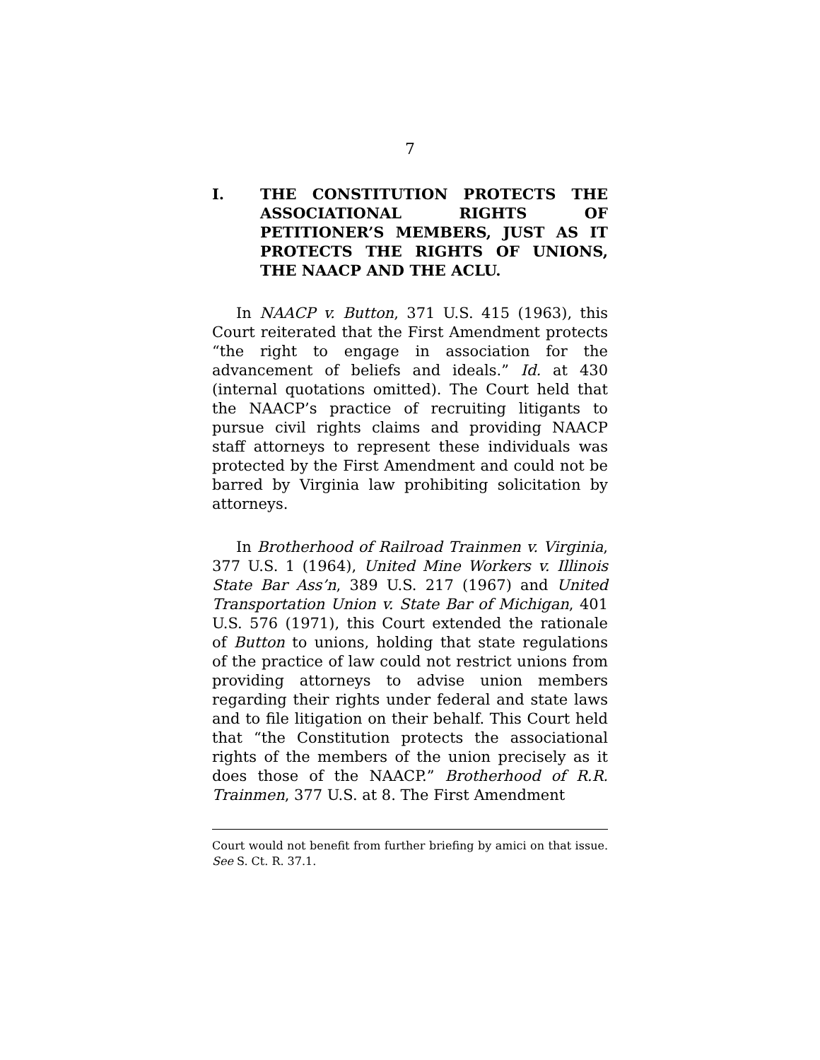7
I. THE CONSTITUTION PROTECTS THE ASSOCIATIONAL RIGHTS OF PETITIONER’S MEMBERS, JUST AS IT PROTECTS THE RIGHTS OF UNIONS, THE NAACP AND THE ACLU.
In NAACP v. Button, 371 U.S. 415 (1963), this Court reiterated that the First Amendment protects “the right to engage in association for the advancement of beliefs and ideals.” Id. at 430 (internal quotations omitted). The Court held that the NAACP’s practice of recruiting litigants to pursue civil rights claims and providing NAACP staff attorneys to represent these individuals was protected by the First Amendment and could not be barred by Virginia law prohibiting solicitation by attorneys.
In Brotherhood of Railroad Trainmen v. Virginia, 377 U.S. 1 (1964), United Mine Workers v. Illinois State Bar Ass’n, 389 U.S. 217 (1967) and United Transportation Union v. State Bar of Michigan, 401 U.S. 576 (1971), this Court extended the rationale of Button to unions, holding that state regulations of the practice of law could not restrict unions from providing attorneys to advise union members regarding their rights under federal and state laws and to file litigation on their behalf. This Court held that “the Constitution protects the associational rights of the members of the union precisely as it does those of the NAACP.” Brotherhood of R.R. Trainmen, 377 U.S. at 8. The First Amendment
Court would not benefit from further briefing by amici on that issue. See S. Ct. R. 37.1.